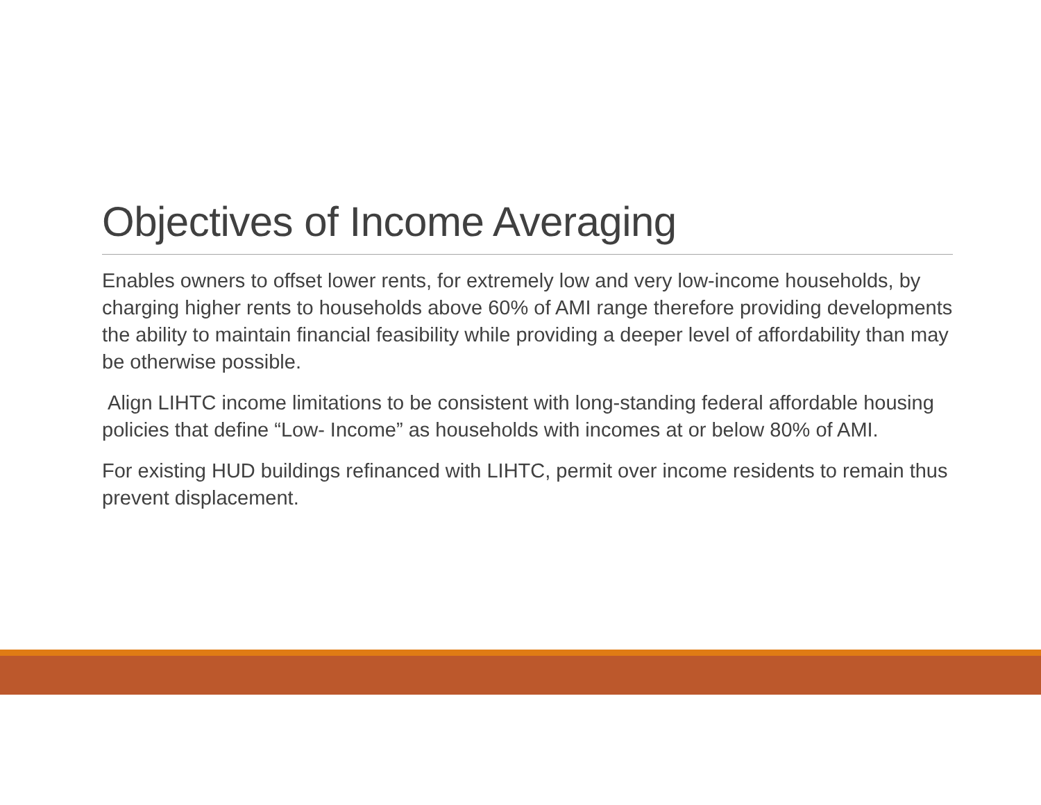Objectives of Income Averaging
Enables owners to offset lower rents, for extremely low and very low-income households, by charging higher rents to households above 60% of AMI range therefore providing developments the ability to maintain financial feasibility while providing a deeper level of affordability than may be otherwise possible.
Align LIHTC income limitations to be consistent with long-standing federal affordable housing policies that define “Low- Income” as households with incomes at or below 80% of AMI.
For existing HUD buildings refinanced with LIHTC, permit over income residents to remain thus prevent displacement.